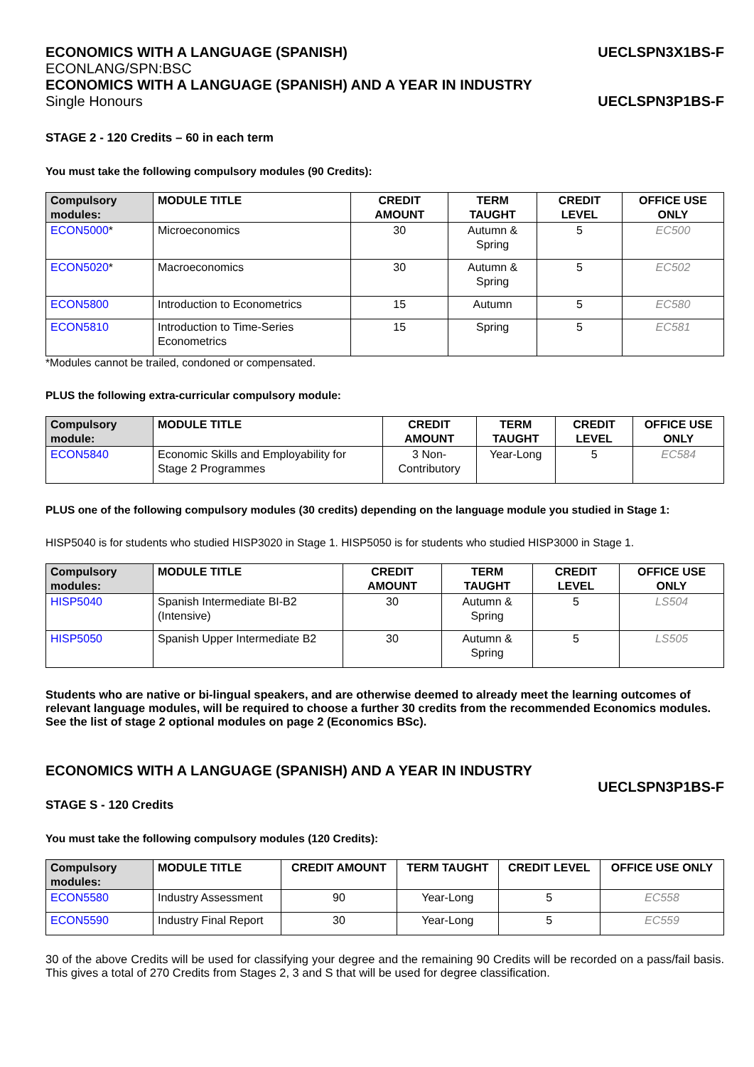ECONOMICS WITH A LANGUAGE (SPANISH) UECLSPN3X1BS-F
ECONLANG/SPN:BSC
ECONOMICS WITH A LANGUAGE (SPANISH) AND A YEAR IN INDUSTRY
Single Honours UECLSPN3P1BS-F
STAGE 2 - 120 Credits – 60 in each term
You must take the following compulsory modules (90 Credits):
| Compulsory modules: | MODULE TITLE | CREDIT AMOUNT | TERM TAUGHT | CREDIT LEVEL | OFFICE USE ONLY |
| --- | --- | --- | --- | --- | --- |
| ECON5000 * | Microeconomics | 30 | Autumn & Spring | 5 | EC500 |
| ECON5020 * | Macroeconomics | 30 | Autumn & Spring | 5 | EC502 |
| ECON5800 | Introduction to Econometrics | 15 | Autumn | 5 | EC580 |
| ECON5810 | Introduction to Time-Series Econometrics | 15 | Spring | 5 | EC581 |
*Modules cannot be trailed, condoned or compensated.
PLUS the following extra-curricular compulsory module:
| Compulsory module: | MODULE TITLE | CREDIT AMOUNT | TERM TAUGHT | CREDIT LEVEL | OFFICE USE ONLY |
| --- | --- | --- | --- | --- | --- |
| ECON5840 | Economic Skills and Employability for Stage 2 Programmes | 3 Non-Contributory | Year-Long | 5 | EC584 |
PLUS one of the following compulsory modules (30 credits) depending on the language module you studied in Stage 1:
HISP5040 is for students who studied HISP3020 in Stage 1. HISP5050 is for students who studied HISP3000 in Stage 1.
| Compulsory modules: | MODULE TITLE | CREDIT AMOUNT | TERM TAUGHT | CREDIT LEVEL | OFFICE USE ONLY |
| --- | --- | --- | --- | --- | --- |
| HISP5040 | Spanish Intermediate BI-B2 (Intensive) | 30 | Autumn & Spring | 5 | LS504 |
| HISP5050 | Spanish Upper Intermediate B2 | 30 | Autumn & Spring | 5 | LS505 |
Students who are native or bi-lingual speakers, and are otherwise deemed to already meet the learning outcomes of relevant language modules, will be required to choose a further 30 credits from the recommended Economics modules. See the list of stage 2 optional modules on page 2 (Economics BSc).
ECONOMICS WITH A LANGUAGE (SPANISH) AND A YEAR IN INDUSTRY
UECLSPN3P1BS-F
STAGE S - 120 Credits
You must take the following compulsory modules (120 Credits):
| Compulsory modules: | MODULE TITLE | CREDIT AMOUNT | TERM TAUGHT | CREDIT LEVEL | OFFICE USE ONLY |
| --- | --- | --- | --- | --- | --- |
| ECON5580 | Industry Assessment | 90 | Year-Long | 5 | EC558 |
| ECON5590 | Industry Final Report | 30 | Year-Long | 5 | EC559 |
30 of the above Credits will be used for classifying your degree and the remaining 90 Credits will be recorded on a pass/fail basis. This gives a total of 270 Credits from Stages 2, 3 and S that will be used for degree classification.